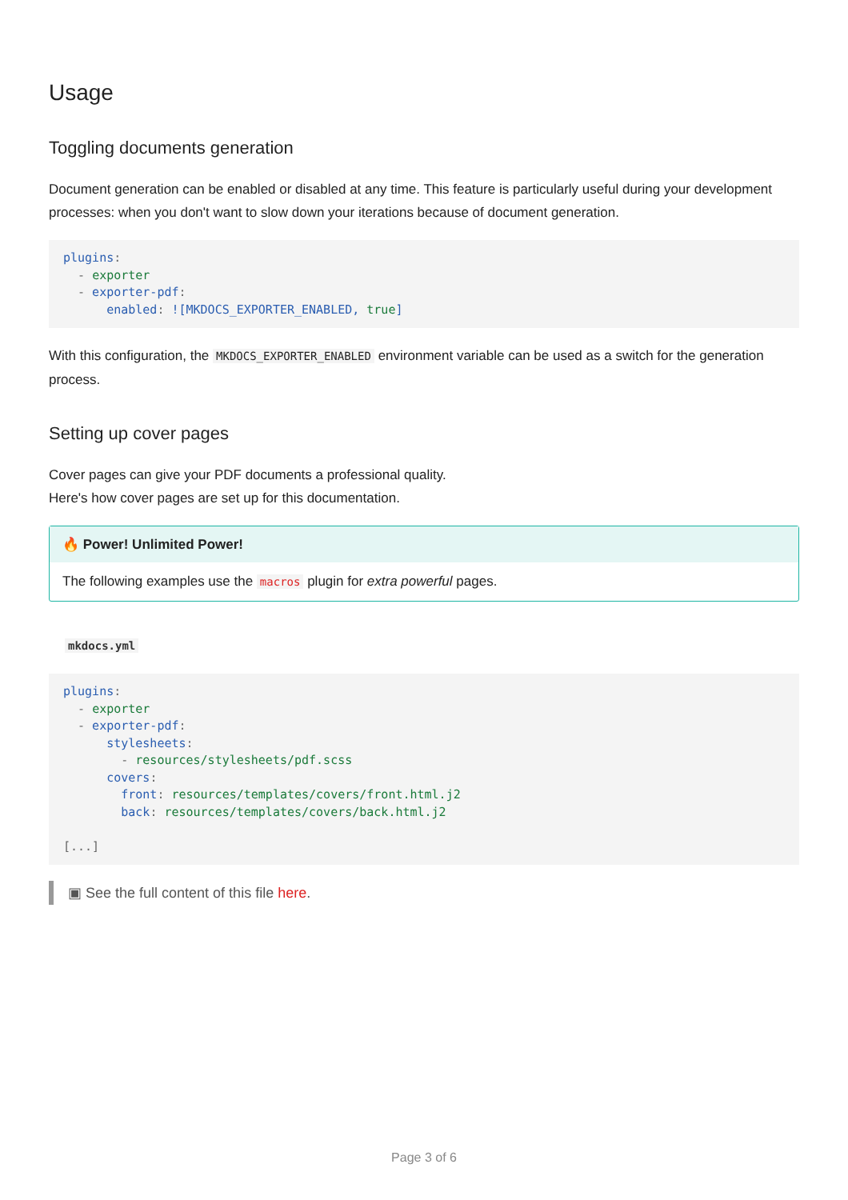Usage
Toggling documents generation
Document generation can be enabled or disabled at any time. This feature is particularly useful during your development processes: when you don't want to slow down your iterations because of document generation.
plugins:
  - exporter
  - exporter-pdf:
      enabled: ![MKDOCS_EXPORTER_ENABLED, true]
With this configuration, the MKDOCS_EXPORTER_ENABLED environment variable can be used as a switch for the generation process.
Setting up cover pages
Cover pages can give your PDF documents a professional quality.
Here's how cover pages are set up for this documentation.
🔥 Power! Unlimited Power!
The following examples use the macros plugin for extra powerful pages.
mkdocs.yml
plugins:
  - exporter
  - exporter-pdf:
      stylesheets:
        - resources/stylesheets/pdf.scss
      covers:
        front: resources/templates/covers/front.html.j2
        back: resources/templates/covers/back.html.j2

[...]
▣ See the full content of this file here.
Page 3 of 6